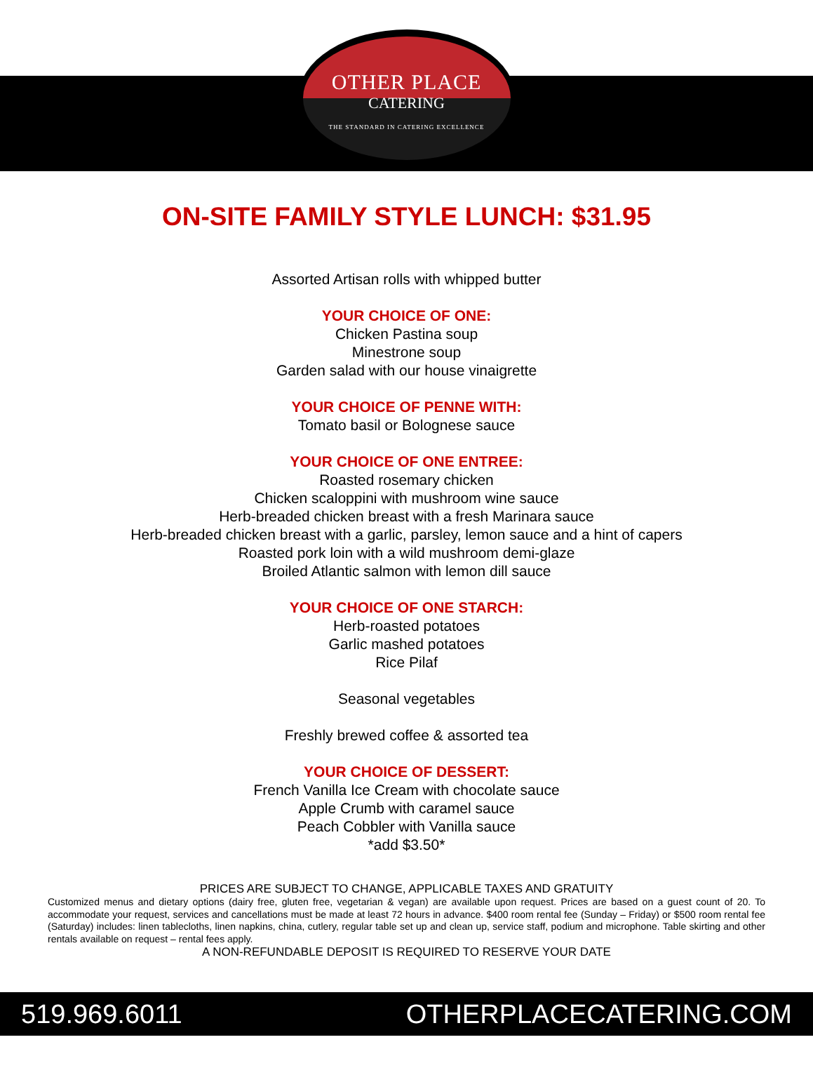OTHER PLACE
CATERING
THE STANDARD IN CATERING EXCELLENCE
ON-SITE FAMILY STYLE LUNCH: $31.95
Assorted Artisan rolls with whipped butter
YOUR CHOICE OF ONE:
Chicken Pastina soup
Minestrone soup
Garden salad with our house vinaigrette
YOUR CHOICE OF PENNE WITH:
Tomato basil or Bolognese sauce
YOUR CHOICE OF ONE ENTREE:
Roasted rosemary chicken
Chicken scaloppini with mushroom wine sauce
Herb-breaded chicken breast with a fresh Marinara sauce
Herb-breaded chicken breast with a garlic, parsley, lemon sauce and a hint of capers
Roasted pork loin with a wild mushroom demi-glaze
Broiled Atlantic salmon with lemon dill sauce
YOUR CHOICE OF ONE STARCH:
Herb-roasted potatoes
Garlic mashed potatoes
Rice Pilaf
Seasonal vegetables
Freshly brewed coffee & assorted tea
YOUR CHOICE OF DESSERT:
French Vanilla Ice Cream with chocolate sauce
Apple Crumb with caramel sauce
Peach Cobbler with Vanilla sauce
*add $3.50*
PRICES ARE SUBJECT TO CHANGE, APPLICABLE TAXES AND GRATUITY
Customized menus and dietary options (dairy free, gluten free, vegetarian & vegan) are available upon request. Prices are based on a guest count of 20. To accommodate your request, services and cancellations must be made at least 72 hours in advance. $400 room rental fee (Sunday – Friday) or $500 room rental fee (Saturday) includes: linen tablecloths, linen napkins, china, cutlery, regular table set up and clean up, service staff, podium and microphone. Table skirting and other rentals available on request – rental fees apply.
A NON-REFUNDABLE DEPOSIT IS REQUIRED TO RESERVE YOUR DATE
519.969.6011 OTHERPLACECATERING.COM